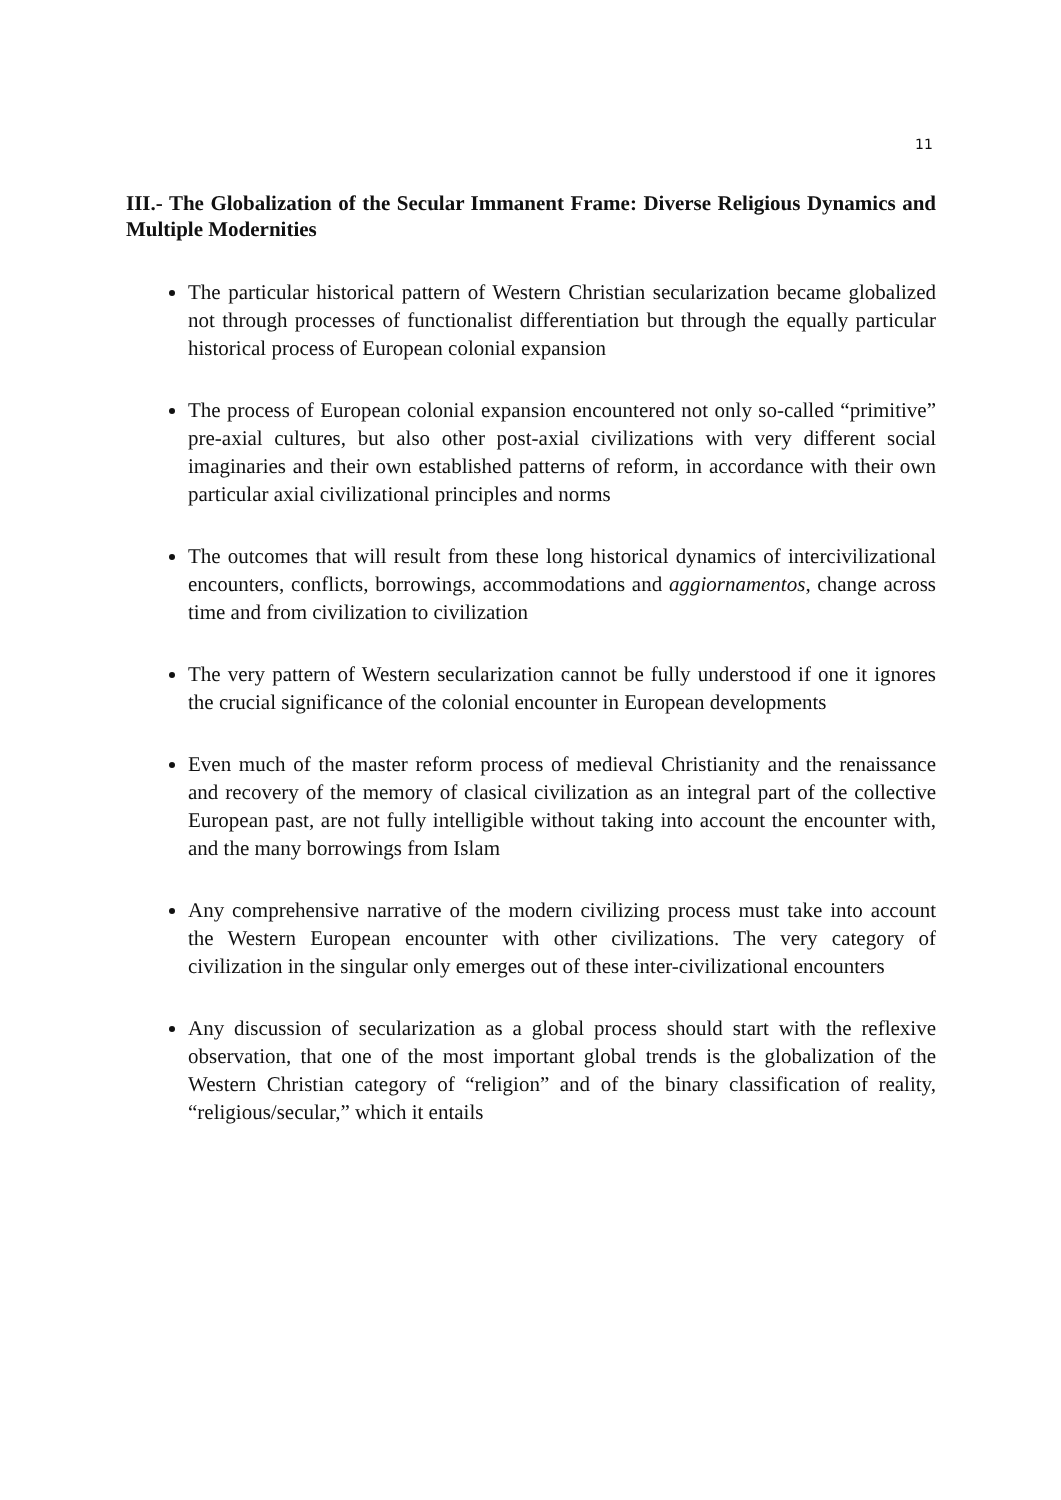11
III.- The Globalization of the Secular Immanent Frame: Diverse Religious Dynamics and Multiple Modernities
The particular historical pattern of Western Christian secularization became globalized not through processes of functionalist differentiation but through the equally particular historical process of European colonial expansion
The process of European colonial expansion encountered not only so-called “primitive” pre-axial cultures, but also other post-axial civilizations with very different social imaginaries and their own established patterns of reform, in accordance with their own particular axial civilizational principles and norms
The outcomes that will result from these long historical dynamics of intercivilizational encounters, conflicts, borrowings, accommodations and aggiornamentos, change across time and from civilization to civilization
The very pattern of Western secularization cannot be fully understood if one it ignores the crucial significance of the colonial encounter in European developments
Even much of the master reform process of medieval Christianity and the renaissance and recovery of the memory of clasical civilization as an integral part of the collective European past, are not fully intelligible without taking into account the encounter with, and the many borrowings from Islam
Any comprehensive narrative of the modern civilizing process must take into account the Western European encounter with other civilizations. The very category of civilization in the singular only emerges out of these inter-civilizational encounters
Any discussion of secularization as a global process should start with the reflexive observation, that one of the most important global trends is the globalization of the Western Christian category of “religion” and of the binary classification of reality, “religious/secular,” which it entails